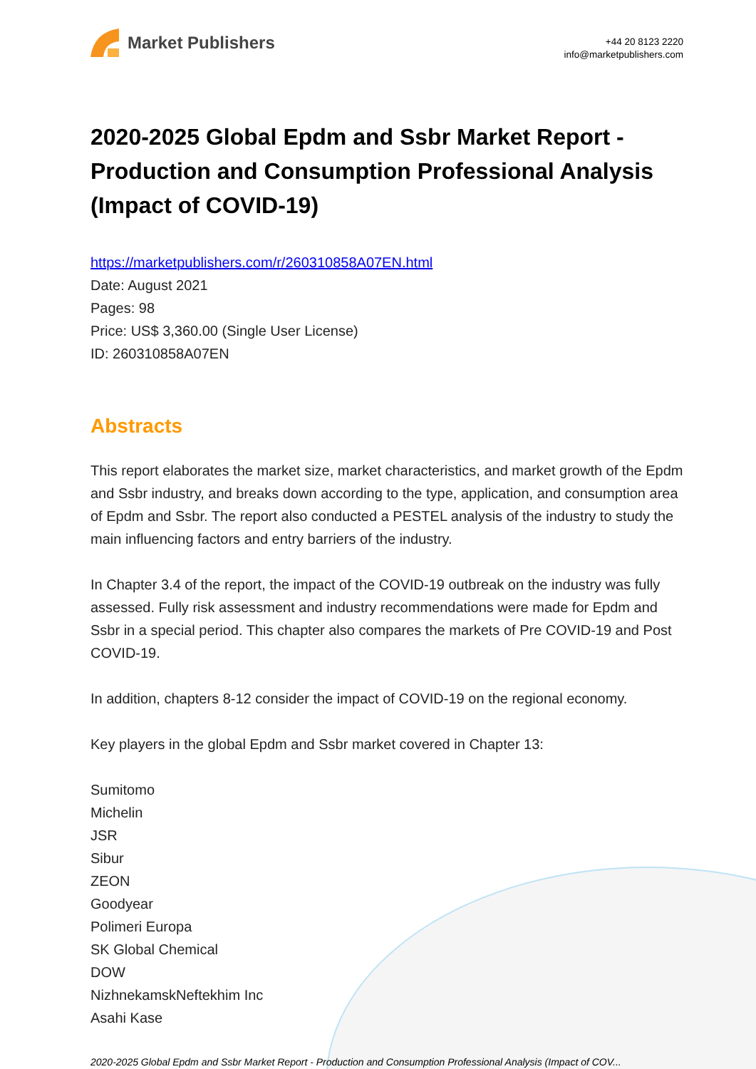Market Publishers
+44 20 8123 2220
info@marketpublishers.com
2020-2025 Global Epdm and Ssbr Market Report - Production and Consumption Professional Analysis (Impact of COVID-19)
https://marketpublishers.com/r/260310858A07EN.html
Date: August 2021
Pages: 98
Price: US$ 3,360.00 (Single User License)
ID: 260310858A07EN
Abstracts
This report elaborates the market size, market characteristics, and market growth of the Epdm and Ssbr industry, and breaks down according to the type, application, and consumption area of Epdm and Ssbr. The report also conducted a PESTEL analysis of the industry to study the main influencing factors and entry barriers of the industry.
In Chapter 3.4 of the report, the impact of the COVID-19 outbreak on the industry was fully assessed. Fully risk assessment and industry recommendations were made for Epdm and Ssbr in a special period. This chapter also compares the markets of Pre COVID-19 and Post COVID-19.
In addition, chapters 8-12 consider the impact of COVID-19 on the regional economy.
Key players in the global Epdm and Ssbr market covered in Chapter 13:
Sumitomo
Michelin
JSR
Sibur
ZEON
Goodyear
Polimeri Europa
SK Global Chemical
DOW
NizhnekamskNeftekhim Inc
Asahi Kase
2020-2025 Global Epdm and Ssbr Market Report - Production and Consumption Professional Analysis (Impact of COV...